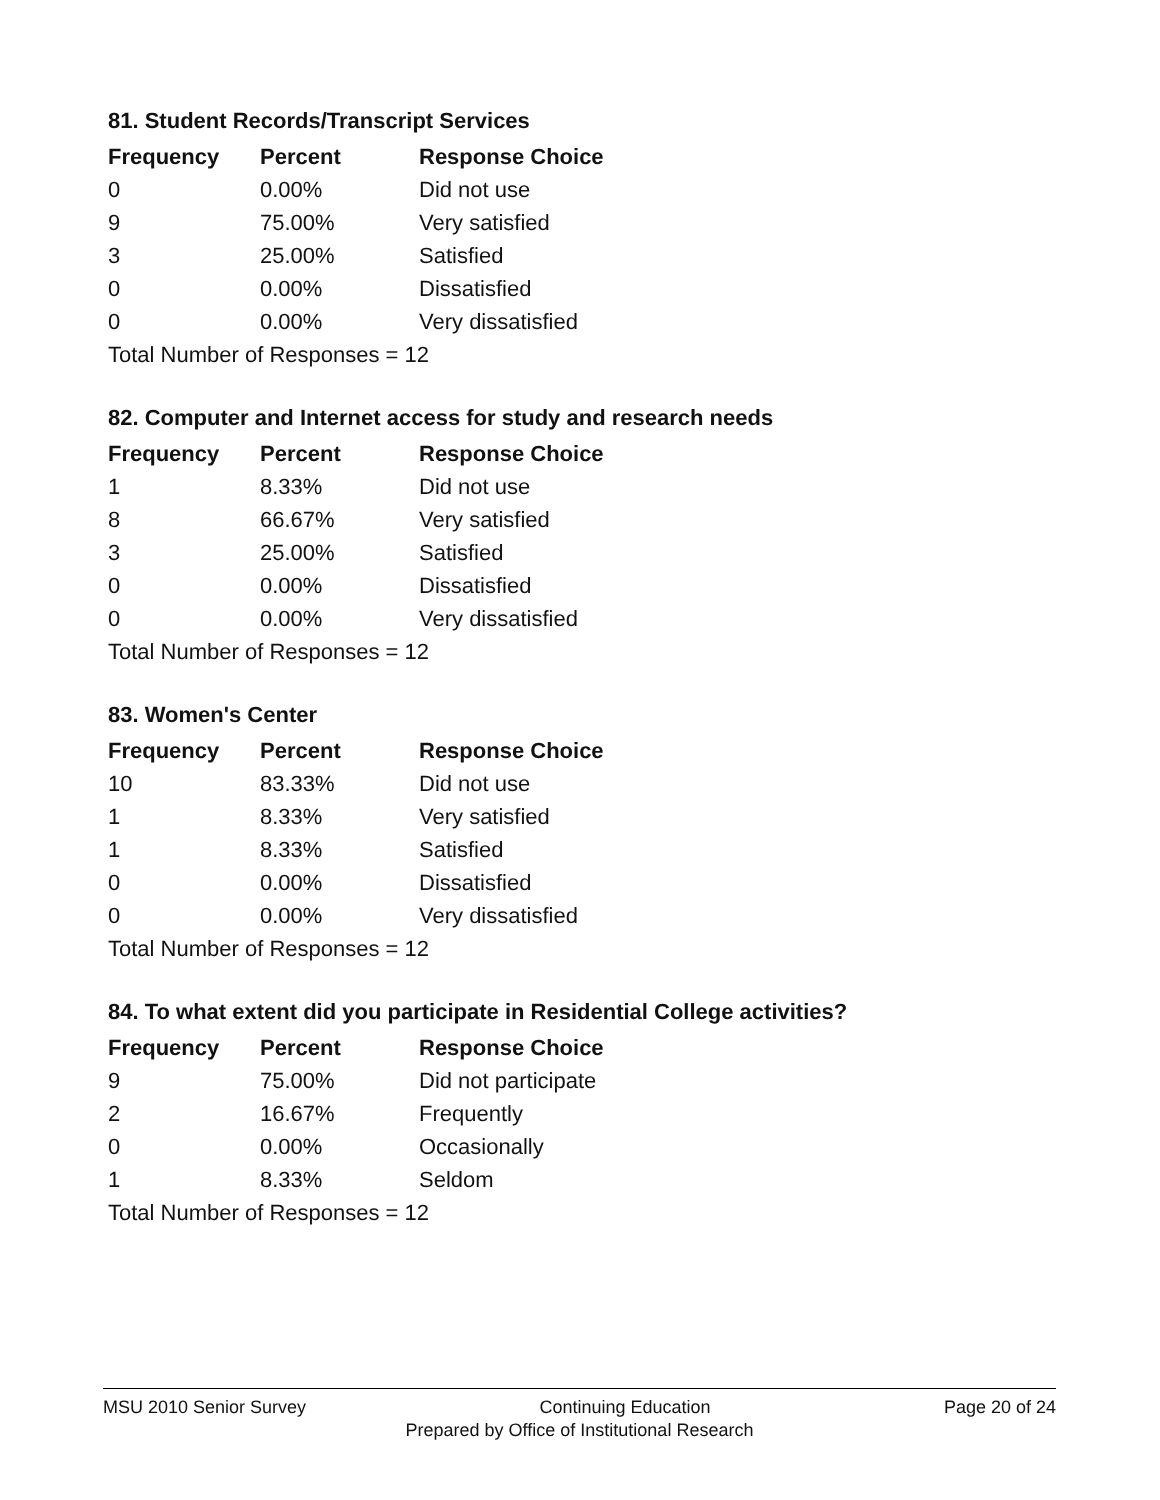81. Student Records/Transcript Services
| Frequency | Percent | Response Choice |
| --- | --- | --- |
| 0 | 0.00% | Did not use |
| 9 | 75.00% | Very satisfied |
| 3 | 25.00% | Satisfied |
| 0 | 0.00% | Dissatisfied |
| 0 | 0.00% | Very dissatisfied |
| Total Number of Responses = 12 | | |
82. Computer and Internet access for study and research needs
| Frequency | Percent | Response Choice |
| --- | --- | --- |
| 1 | 8.33% | Did not use |
| 8 | 66.67% | Very satisfied |
| 3 | 25.00% | Satisfied |
| 0 | 0.00% | Dissatisfied |
| 0 | 0.00% | Very dissatisfied |
| Total Number of Responses = 12 | | |
83. Women's Center
| Frequency | Percent | Response Choice |
| --- | --- | --- |
| 10 | 83.33% | Did not use |
| 1 | 8.33% | Very satisfied |
| 1 | 8.33% | Satisfied |
| 0 | 0.00% | Dissatisfied |
| 0 | 0.00% | Very dissatisfied |
| Total Number of Responses = 12 | | |
84. To what extent did you participate in Residential College activities?
| Frequency | Percent | Response Choice |
| --- | --- | --- |
| 9 | 75.00% | Did not participate |
| 2 | 16.67% | Frequently |
| 0 | 0.00% | Occasionally |
| 1 | 8.33% | Seldom |
| Total Number of Responses = 12 | | |
MSU 2010 Senior Survey Continuing Education Page 20 of 24
Prepared by Office of Institutional Research